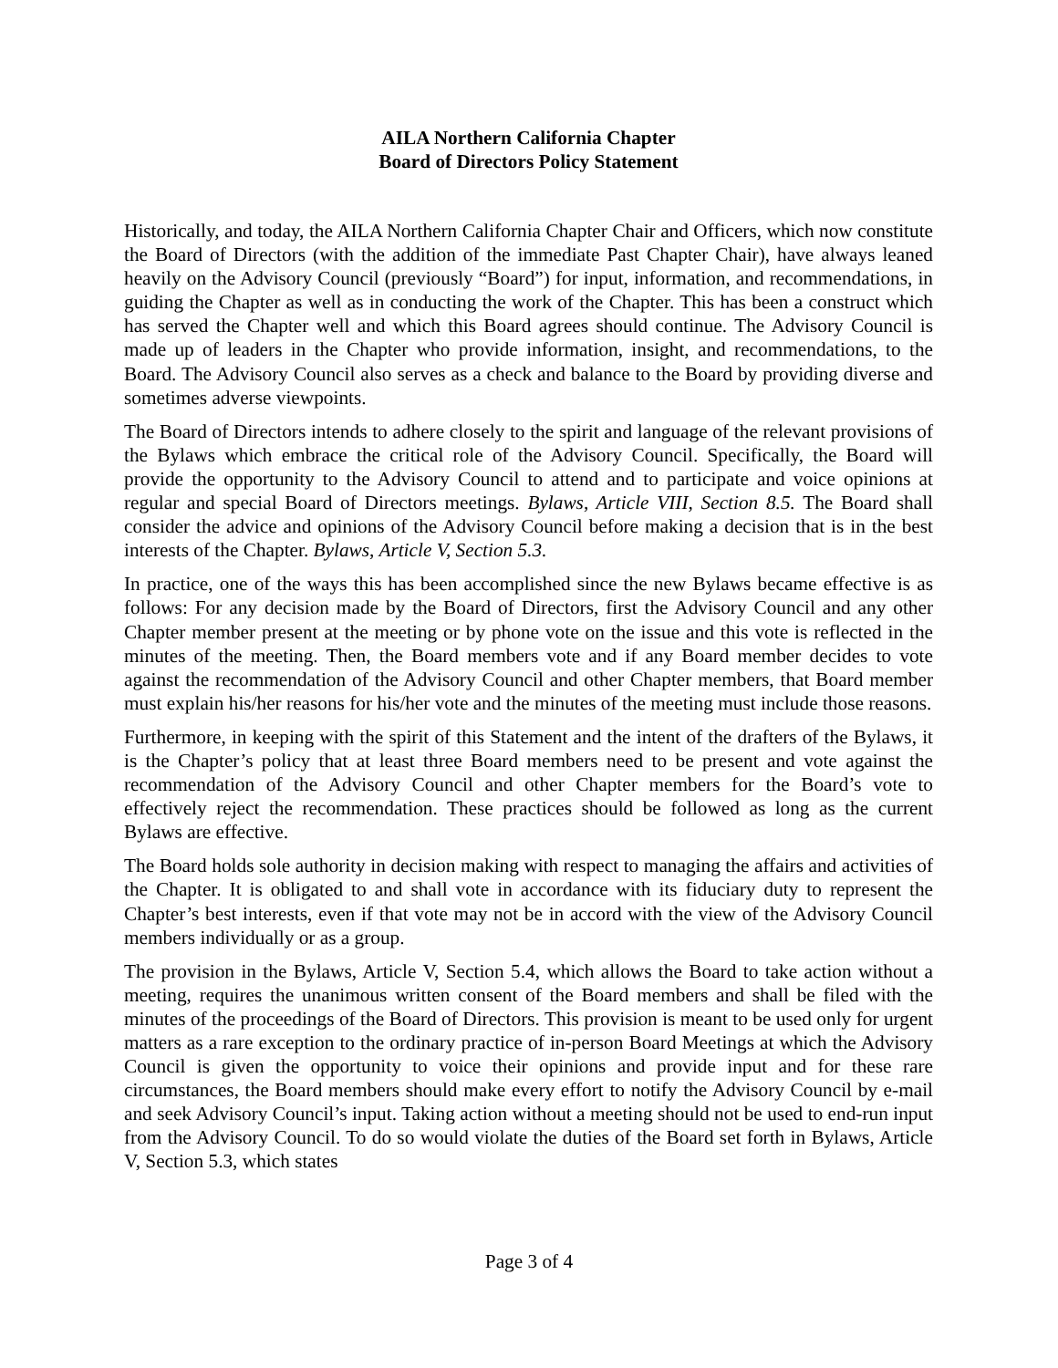AILA Northern California Chapter
Board of Directors Policy Statement
Historically, and today, the AILA Northern California Chapter Chair and Officers, which now constitute the Board of Directors (with the addition of the immediate Past Chapter Chair), have always leaned heavily on the Advisory Council (previously “Board”) for input, information, and recommendations, in guiding the Chapter as well as in conducting the work of the Chapter. This has been a construct which has served the Chapter well and which this Board agrees should continue. The Advisory Council is made up of leaders in the Chapter who provide information, insight, and recommendations, to the Board. The Advisory Council also serves as a check and balance to the Board by providing diverse and sometimes adverse viewpoints.
The Board of Directors intends to adhere closely to the spirit and language of the relevant provisions of the Bylaws which embrace the critical role of the Advisory Council. Specifically, the Board will provide the opportunity to the Advisory Council to attend and to participate and voice opinions at regular and special Board of Directors meetings. Bylaws, Article VIII, Section 8.5. The Board shall consider the advice and opinions of the Advisory Council before making a decision that is in the best interests of the Chapter. Bylaws, Article V, Section 5.3.
In practice, one of the ways this has been accomplished since the new Bylaws became effective is as follows: For any decision made by the Board of Directors, first the Advisory Council and any other Chapter member present at the meeting or by phone vote on the issue and this vote is reflected in the minutes of the meeting. Then, the Board members vote and if any Board member decides to vote against the recommendation of the Advisory Council and other Chapter members, that Board member must explain his/her reasons for his/her vote and the minutes of the meeting must include those reasons.
Furthermore, in keeping with the spirit of this Statement and the intent of the drafters of the Bylaws, it is the Chapter’s policy that at least three Board members need to be present and vote against the recommendation of the Advisory Council and other Chapter members for the Board’s vote to effectively reject the recommendation. These practices should be followed as long as the current Bylaws are effective.
The Board holds sole authority in decision making with respect to managing the affairs and activities of the Chapter. It is obligated to and shall vote in accordance with its fiduciary duty to represent the Chapter’s best interests, even if that vote may not be in accord with the view of the Advisory Council members individually or as a group.
The provision in the Bylaws, Article V, Section 5.4, which allows the Board to take action without a meeting, requires the unanimous written consent of the Board members and shall be filed with the minutes of the proceedings of the Board of Directors. This provision is meant to be used only for urgent matters as a rare exception to the ordinary practice of in-person Board Meetings at which the Advisory Council is given the opportunity to voice their opinions and provide input and for these rare circumstances, the Board members should make every effort to notify the Advisory Council by e-mail and seek Advisory Council’s input. Taking action without a meeting should not be used to end-run input from the Advisory Council. To do so would violate the duties of the Board set forth in Bylaws, Article V, Section 5.3, which states
Page 3 of 4